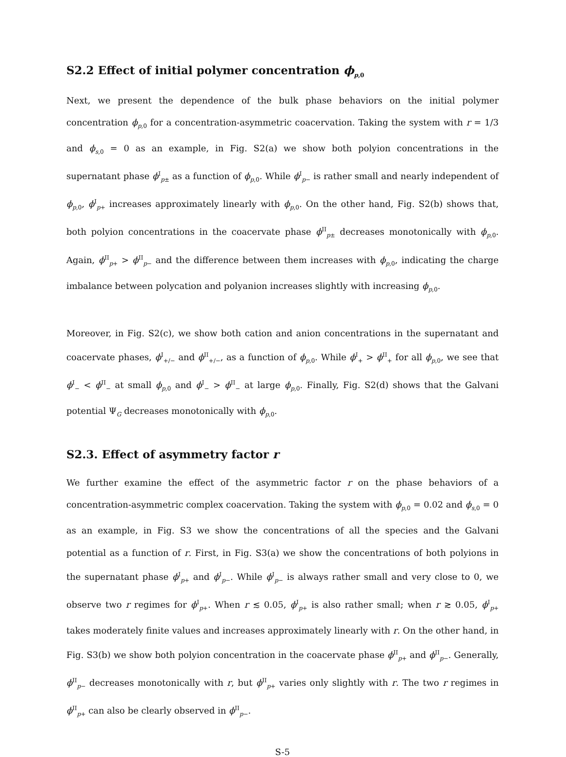S2.2 Effect of initial polymer concentration ϕ<sub>p,0</sub>
Next, we present the dependence of the bulk phase behaviors on the initial polymer concentration ϕ<sub>p,0</sub> for a concentration-asymmetric coacervation. Taking the system with r = 1/3 and ϕ<sub>s,0</sub> = 0 as an example, in Fig. S2(a) we show both polyion concentrations in the supernatant phase ϕ<sup>I</sup><sub>p±</sub> as a function of ϕ<sub>p,0</sub>. While ϕ<sup>I</sup><sub>p−</sub> is rather small and nearly independent of ϕ<sub>p,0</sub>, ϕ<sup>I</sup><sub>p+</sub> increases approximately linearly with ϕ<sub>p,0</sub>. On the other hand, Fig. S2(b) shows that, both polyion concentrations in the coacervate phase ϕ<sup>II</sup><sub>p±</sub> decreases monotonically with ϕ<sub>p,0</sub>. Again, ϕ<sup>II</sup><sub>p+</sub> > ϕ<sup>II</sup><sub>p−</sub> and the difference between them increases with ϕ<sub>p,0</sub>, indicating the charge imbalance between polycation and polyanion increases slightly with increasing ϕ<sub>p,0</sub>.
Moreover, in Fig. S2(c), we show both cation and anion concentrations in the supernatant and coacervate phases, ϕ<sup>I</sup><sub>+/−</sub> and ϕ<sup>II</sup><sub>+/−</sub>, as a function of ϕ<sub>p,0</sub>. While ϕ<sup>I</sup><sub>+</sub> > ϕ<sup>II</sup><sub>+</sub> for all ϕ<sub>p,0</sub>, we see that ϕ<sup>I</sup><sub>−</sub> < ϕ<sup>II</sup><sub>−</sub> at small ϕ<sub>p,0</sub> and ϕ<sup>I</sup><sub>−</sub> > ϕ<sup>II</sup><sub>−</sub> at large ϕ<sub>p,0</sub>. Finally, Fig. S2(d) shows that the Galvani potential Ψ<sub>G</sub> decreases monotonically with ϕ<sub>p,0</sub>.
S2.3. Effect of asymmetry factor r
We further examine the effect of the asymmetric factor r on the phase behaviors of a concentration-asymmetric complex coacervation. Taking the system with ϕ<sub>p,0</sub> = 0.02 and ϕ<sub>s,0</sub> = 0 as an example, in Fig. S3 we show the concentrations of all the species and the Galvani potential as a function of r. First, in Fig. S3(a) we show the concentrations of both polyions in the supernatant phase ϕ<sup>I</sup><sub>p+</sub> and ϕ<sup>I</sup><sub>p−</sub>. While ϕ<sup>I</sup><sub>p−</sub> is always rather small and very close to 0, we observe two r regimes for ϕ<sup>I</sup><sub>p+</sub>. When r ≲ 0.05, ϕ<sup>I</sup><sub>p+</sub> is also rather small; when r ≳ 0.05, ϕ<sup>I</sup><sub>p+</sub> takes moderately finite values and increases approximately linearly with r. On the other hand, in Fig. S3(b) we show both polyion concentration in the coacervate phase ϕ<sup>II</sup><sub>p+</sub> and ϕ<sup>II</sup><sub>p−</sub>. Generally, ϕ<sup>II</sup><sub>p−</sub> decreases monotonically with r, but ϕ<sup>II</sup><sub>p+</sub> varies only slightly with r. The two r regimes in ϕ<sup>II</sup><sub>p+</sub> can also be clearly observed in ϕ<sup>II</sup><sub>p−</sub>.
S-5